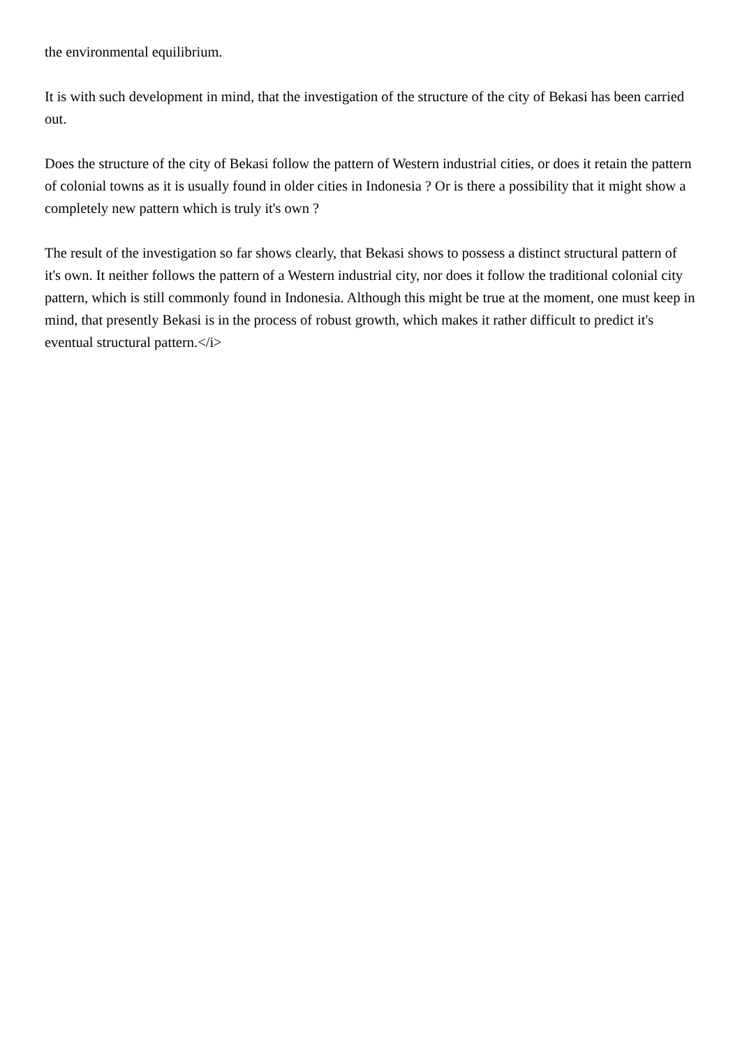the environmental equilibrium.
It is with such development in mind, that the investigation of the structure of the city of Bekasi has been carried out.
Does the structure of the city of Bekasi follow the pattern of Western industrial cities, or does it retain the pattern of colonial towns as it is usually found in older cities in Indonesia ? Or is there a possibility that it might show a completely new pattern which is truly it's own ?
The result of the investigation so far shows clearly, that Bekasi shows to possess a distinct structural pattern of it's own. It neither follows the pattern of a Western industrial city, nor does it follow the traditional colonial city pattern, which is still commonly found in Indonesia. Although this might be true at the moment, one must keep in mind, that presently Bekasi is in the process of robust growth, which makes it rather difficult to predict it's eventual structural pattern.</i>